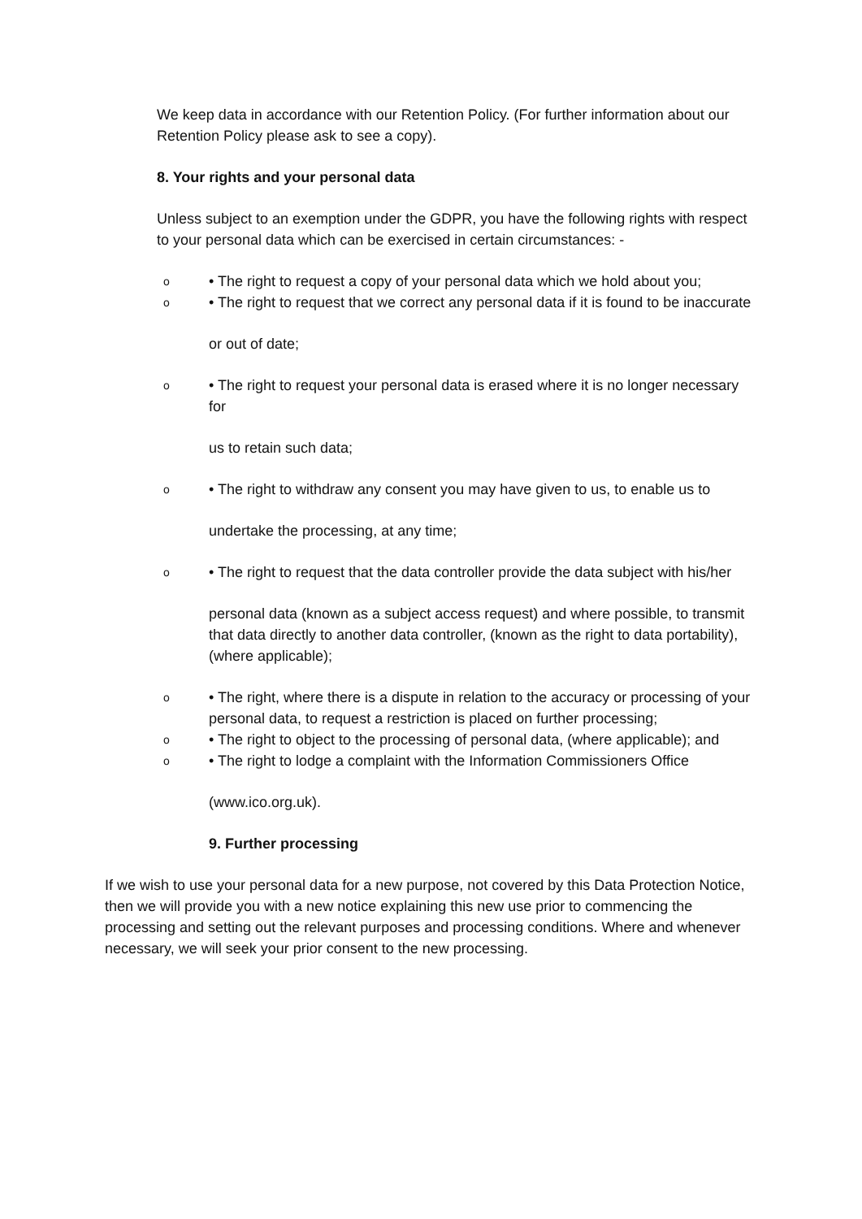We keep data in accordance with our Retention Policy. (For further information about our Retention Policy please ask to see a copy).
8. Your rights and your personal data
Unless subject to an exemption under the GDPR, you have the following rights with respect to your personal data which can be exercised in certain circumstances: -
o
• The right to request a copy of your personal data which we hold about you;
o
• The right to request that we correct any personal data if it is found to be inaccurate
or out of date;
o
• The right to request your personal data is erased where it is no longer necessary for
us to retain such data;
o
• The right to withdraw any consent you may have given to us, to enable us to
undertake the processing, at any time;
o
• The right to request that the data controller provide the data subject with his/her
personal data (known as a subject access request) and where possible, to transmit that data directly to another data controller, (known as the right to data portability), (where applicable);
o
• The right, where there is a dispute in relation to the accuracy or processing of your personal data, to request a restriction is placed on further processing;
o
• The right to object to the processing of personal data, (where applicable); and
o
• The right to lodge a complaint with the Information Commissioners Office
(www.ico.org.uk).
9. Further processing
If we wish to use your personal data for a new purpose, not covered by this Data Protection Notice, then we will provide you with a new notice explaining this new use prior to commencing the processing and setting out the relevant purposes and processing conditions. Where and whenever necessary, we will seek your prior consent to the new processing.